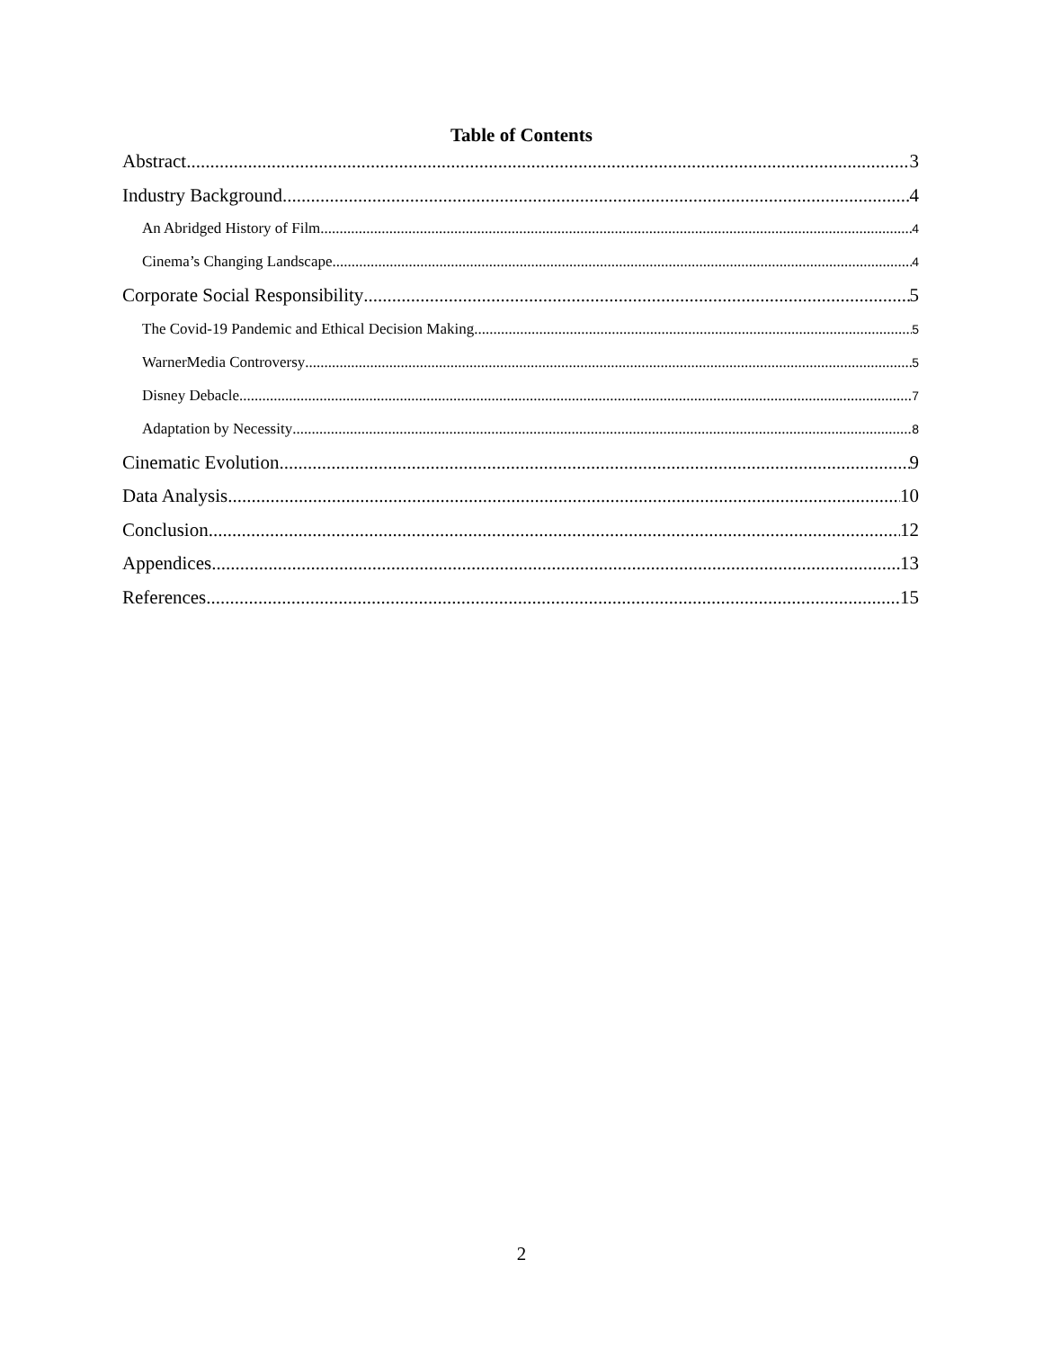Table of Contents
Abstract 3
Industry Background 4
An Abridged History of Film 4
Cinema’s Changing Landscape 4
Corporate Social Responsibility 5
The Covid-19 Pandemic and Ethical Decision Making 5
WarnerMedia Controversy 5
Disney Debacle 7
Adaptation by Necessity 8
Cinematic Evolution 9
Data Analysis 10
Conclusion 12
Appendices 13
References 15
2